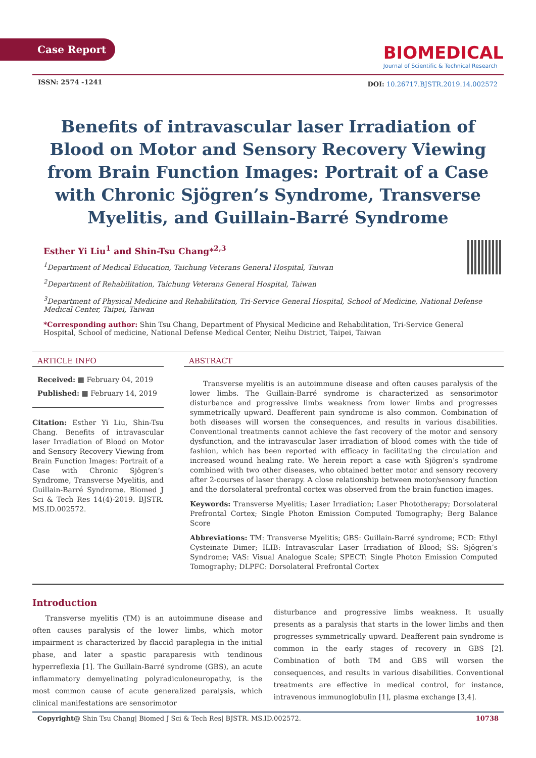Case Report
BIOMEDICAL
Journal of Scientific & Technical Research
ISSN: 2574 -1241
DOI: 10.26717.BJSTR.2019.14.002572
Benefits of intravascular laser Irradiation of Blood on Motor and Sensory Recovery Viewing from Brain Function Images: Portrait of a Case with Chronic Sjögren’s Syndrome, Transverse Myelitis, and Guillain-Barré Syndrome
Esther Yi Liu<sup>1</sup> and Shin-Tsu Chang*<sup>2,3</sup>
<sup>1</sup> Department of Medical Education, Taichung Veterans General Hospital, Taiwan
<sup>2</sup> Department of Rehabilitation, Taichung Veterans General Hospital, Taiwan
<sup>3</sup> Department of Physical Medicine and Rehabilitation, Tri-Service General Hospital, School of Medicine, National Defense Medical Center, Taipei, Taiwan
*Corresponding author: Shin Tsu Chang, Department of Physical Medicine and Rehabilitation, Tri-Service General Hospital, School of medicine, National Defense Medical Center, Neihu District, Taipei, Taiwan
ARTICLE INFO
Received: ▦ February 04, 2019
Published: ▦ February 14, 2019
Citation: Esther Yi Liu, Shin-Tsu Chang. Benefits of intravascular laser Irradiation of Blood on Motor and Sensory Recovery Viewing from Brain Function Images: Portrait of a Case with Chronic Sjögren’s Syndrome, Transverse Myelitis, and Guillain-Barré Syndrome. Biomed J Sci & Tech Res 14(4)-2019. BJSTR. MS.ID.002572.
ABSTRACT
Transverse myelitis is an autoimmune disease and often causes paralysis of the lower limbs. The Guillain-Barré syndrome is characterized as sensorimotor disturbance and progressive limbs weakness from lower limbs and progresses symmetrically upward. Deafferent pain syndrome is also common. Combination of both diseases will worsen the consequences, and results in various disabilities. Conventional treatments cannot achieve the fast recovery of the motor and sensory dysfunction, and the intravascular laser irradiation of blood comes with the tide of fashion, which has been reported with efficacy in facilitating the circulation and increased wound healing rate. We herein report a case with Sjögren’s syndrome combined with two other diseases, who obtained better motor and sensory recovery after 2-courses of laser therapy. A close relationship between motor/sensory function and the dorsolateral prefrontal cortex was observed from the brain function images.
Keywords: Transverse Myelitis; Laser Irradiation; Laser Phototherapy; Dorsolateral Prefrontal Cortex; Single Photon Emission Computed Tomography; Berg Balance Score
Abbreviations: TM: Transverse Myelitis; GBS: Guillain-Barré syndrome; ECD: Ethyl Cysteinate Dimer; ILIB: Intravascular Laser Irradiation of Blood; SS: Sjögren’s Syndrome; VAS: Visual Analogue Scale; SPECT: Single Photon Emission Computed Tomography; DLPFC: Dorsolateral Prefrontal Cortex
Introduction
Transverse myelitis (TM) is an autoimmune disease and often causes paralysis of the lower limbs, which motor impairment is characterized by flaccid paraplegia in the initial phase, and later a spastic paraparesis with tendinous hyperreflexia [1]. The Guillain-Barré syndrome (GBS), an acute inflammatory demyelinating polyradiculoneuropathy, is the most common cause of acute generalized paralysis, which clinical manifestations are sensorimotor
disturbance and progressive limbs weakness. It usually presents as a paralysis that starts in the lower limbs and then progresses symmetrically upward. Deafferent pain syndrome is common in the early stages of recovery in GBS [2]. Combination of both TM and GBS will worsen the consequences, and results in various disabilities. Conventional treatments are effective in medical control, for instance, intravenous immunoglobulin [1], plasma exchange [3,4].
Copyright@ Shin Tsu Chang| Biomed J Sci & Tech Res| BJSTR. MS.ID.002572. 10738